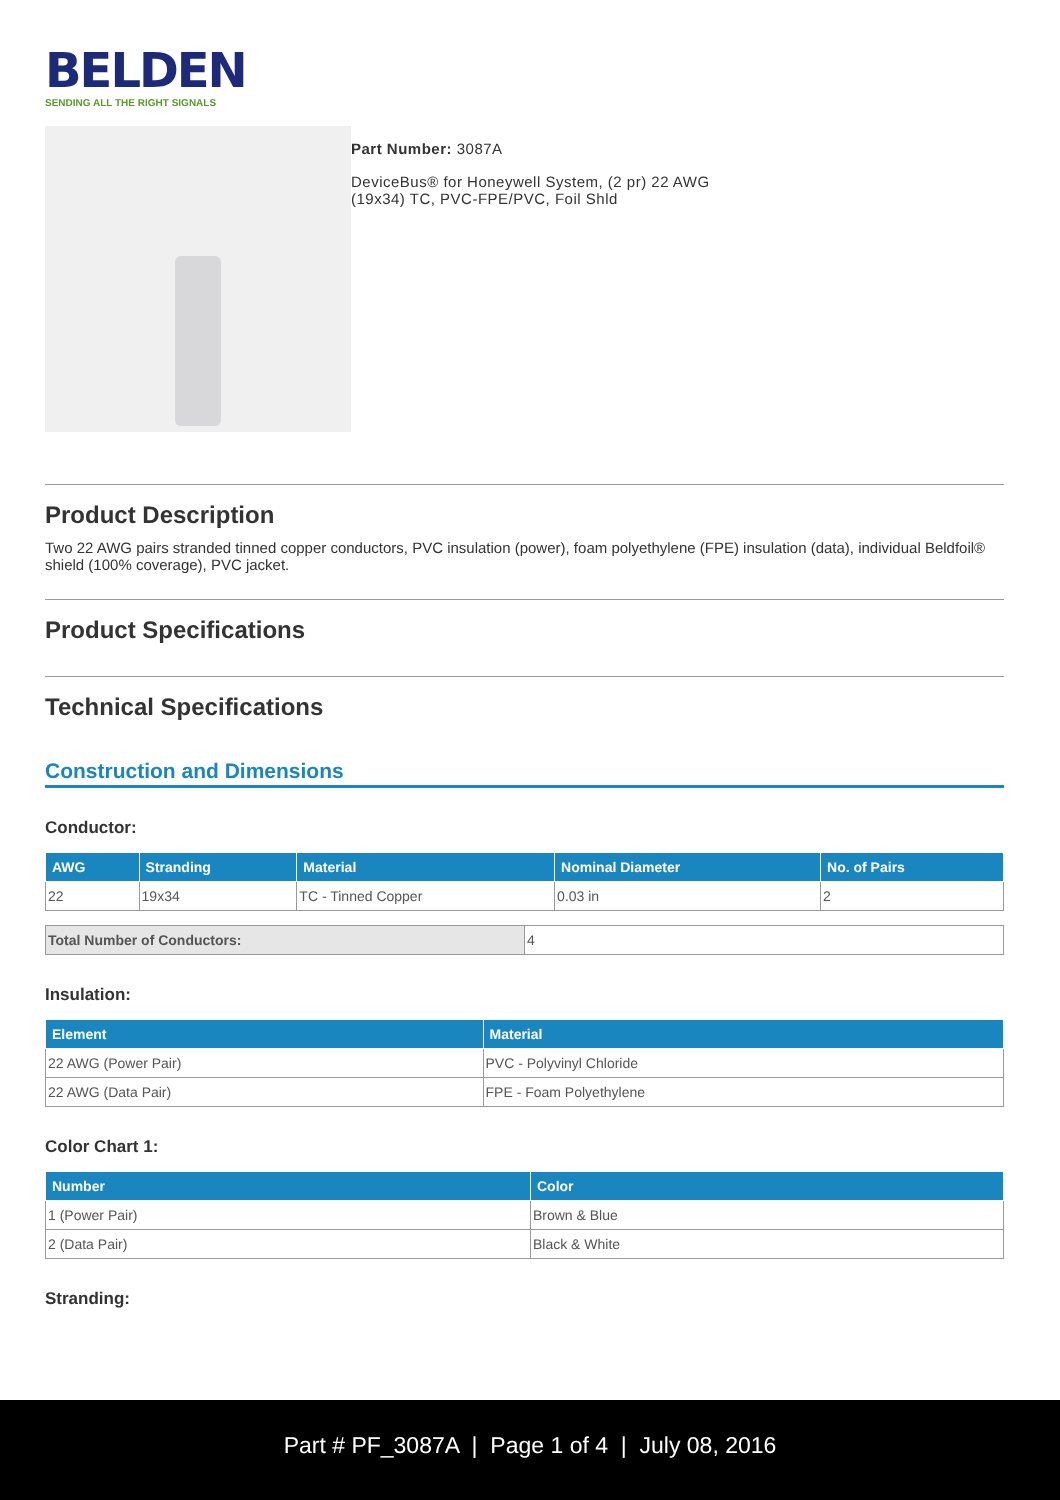BELDEN
SENDING ALL THE RIGHT SIGNALS
Part Number: 3087A
DeviceBus® for Honeywell System, (2 pr) 22 AWG
(19x34) TC, PVC-FPE/PVC, Foil Shld
Product Description
Two 22 AWG pairs stranded tinned copper conductors, PVC insulation (power), foam polyethylene (FPE) insulation (data), individual Beldfoil® shield (100% coverage), PVC jacket.
Product Specifications
Technical Specifications
Construction and Dimensions
Conductor:
| AWG | Stranding | Material | Nominal Diameter | No. of Pairs |
| --- | --- | --- | --- | --- |
| 22 | 19x34 | TC - Tinned Copper | 0.03 in | 2 |
| Total Number of Conductors: | 4 |
Insulation:
| Element | Material |
| --- | --- |
| 22 AWG (Power Pair) | PVC - Polyvinyl Chloride |
| 22 AWG (Data Pair) | FPE - Foam Polyethylene |
Color Chart 1:
| Number | Color |
| --- | --- |
| 1 (Power Pair) | Brown & Blue |
| 2 (Data Pair) | Black & White |
Stranding:
Part # PF_3087A | Page 1 of 4 | July 08, 2016